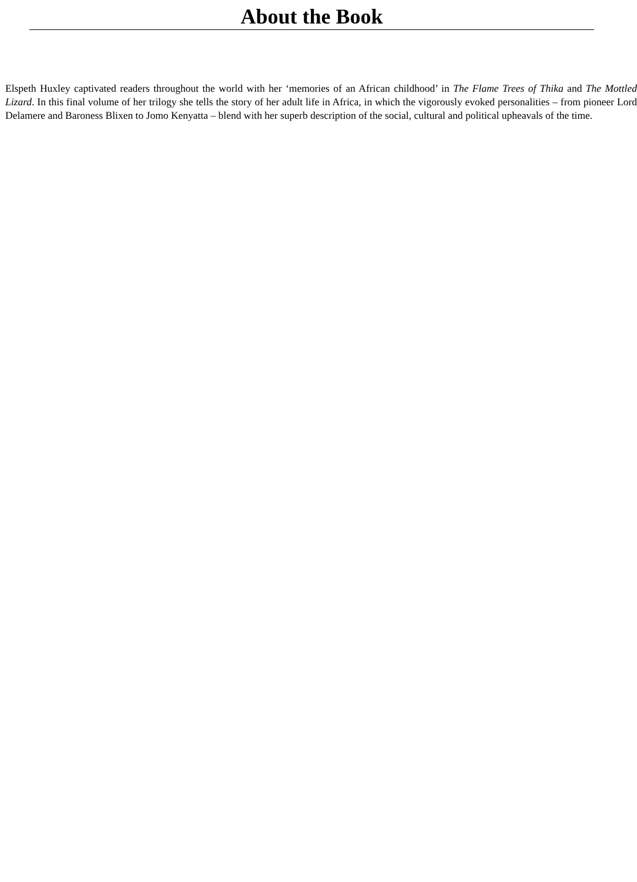About the Book
Elspeth Huxley captivated readers throughout the world with her ‘memories of an African childhood’ in The Flame Trees of Thika and The Mottled Lizard. In this final volume of her trilogy she tells the story of her adult life in Africa, in which the vigorously evoked personalities – from pioneer Lord Delamere and Baroness Blixen to Jomo Kenyatta – blend with her superb description of the social, cultural and political upheavals of the time.